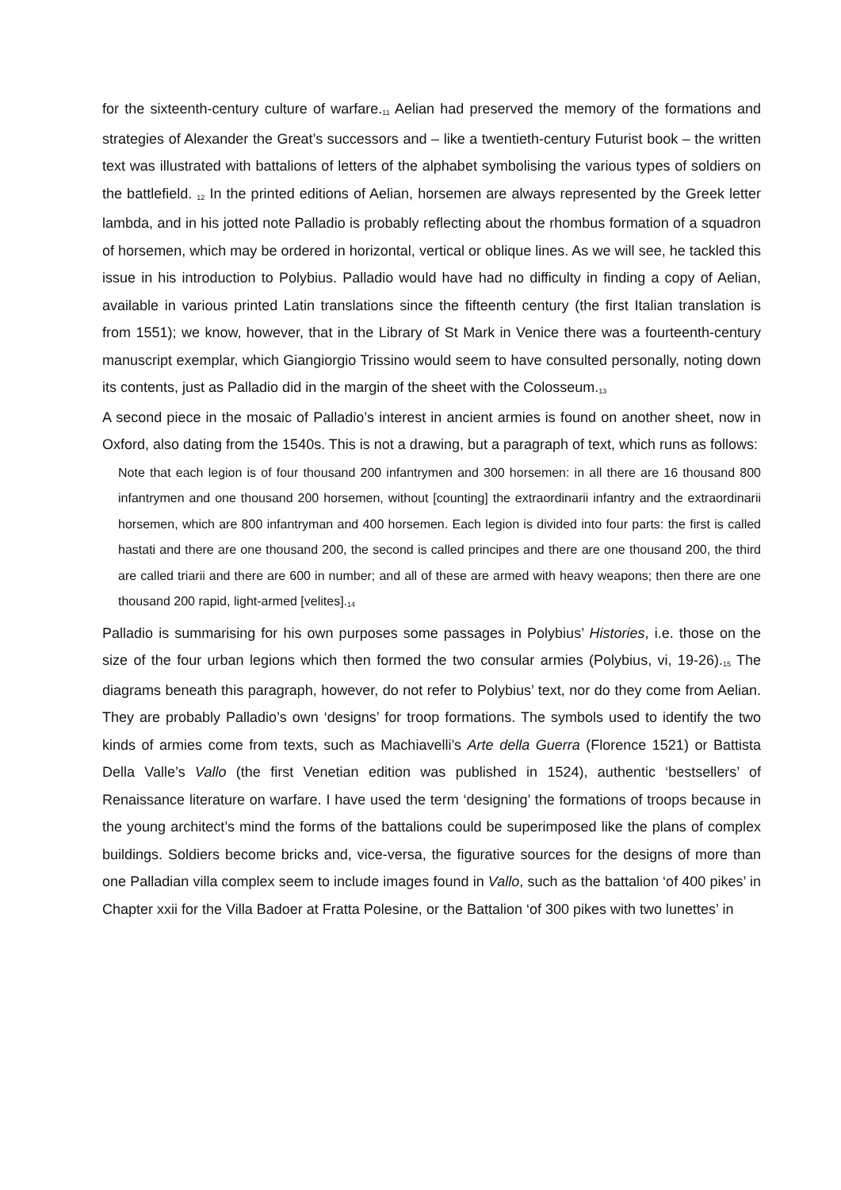for the sixteenth-century culture of warfare.<sup>11</sup> Aelian had preserved the memory of the formations and strategies of Alexander the Great’s successors and – like a twentieth-century Futurist book – the written text was illustrated with battalions of letters of the alphabet symbolising the various types of soldiers on the battlefield. <sup>12</sup> In the printed editions of Aelian, horsemen are always represented by the Greek letter lambda, and in his jotted note Palladio is probably reflecting about the rhombus formation of a squadron of horsemen, which may be ordered in horizontal, vertical or oblique lines. As we will see, he tackled this issue in his introduction to Polybius. Palladio would have had no difficulty in finding a copy of Aelian, available in various printed Latin translations since the fifteenth century (the first Italian translation is from 1551); we know, however, that in the Library of St Mark in Venice there was a fourteenth-century manuscript exemplar, which Giangiorgio Trissino would seem to have consulted personally, noting down its contents, just as Palladio did in the margin of the sheet with the Colosseum.<sup>13</sup>
A second piece in the mosaic of Palladio’s interest in ancient armies is found on another sheet, now in Oxford, also dating from the 1540s. This is not a drawing, but a paragraph of text, which runs as follows:
Note that each legion is of four thousand 200 infantrymen and 300 horsemen: in all there are 16 thousand 800 infantrymen and one thousand 200 horsemen, without [counting] the extraordinarii infantry and the extraordinarii horsemen, which are 800 infantryman and 400 horsemen. Each legion is divided into four parts: the first is called hastati and there are one thousand 200, the second is called principes and there are one thousand 200, the third are called triarii and there are 600 in number; and all of these are armed with heavy weapons; then there are one thousand 200 rapid, light-armed [velites].<sup>14</sup>
Palladio is summarising for his own purposes some passages in Polybius’ Histories, i.e. those on the size of the four urban legions which then formed the two consular armies (Polybius, vi, 19-26).<sup>15</sup> The diagrams beneath this paragraph, however, do not refer to Polybius’ text, nor do they come from Aelian. They are probably Palladio’s own ‘designs’ for troop formations. The symbols used to identify the two kinds of armies come from texts, such as Machiavelli’s Arte della Guerra (Florence 1521) or Battista Della Valle’s Vallo (the first Venetian edition was published in 1524), authentic ‘bestsellers’ of Renaissance literature on warfare. I have used the term ‘designing’ the formations of troops because in the young architect’s mind the forms of the battalions could be superimposed like the plans of complex buildings. Soldiers become bricks and, vice-versa, the figurative sources for the designs of more than one Palladian villa complex seem to include images found in Vallo, such as the battalion ‘of 400 pikes’ in Chapter xxii for the Villa Badoer at Fratta Polesine, or the Battalion ‘of 300 pikes with two lunettes’ in